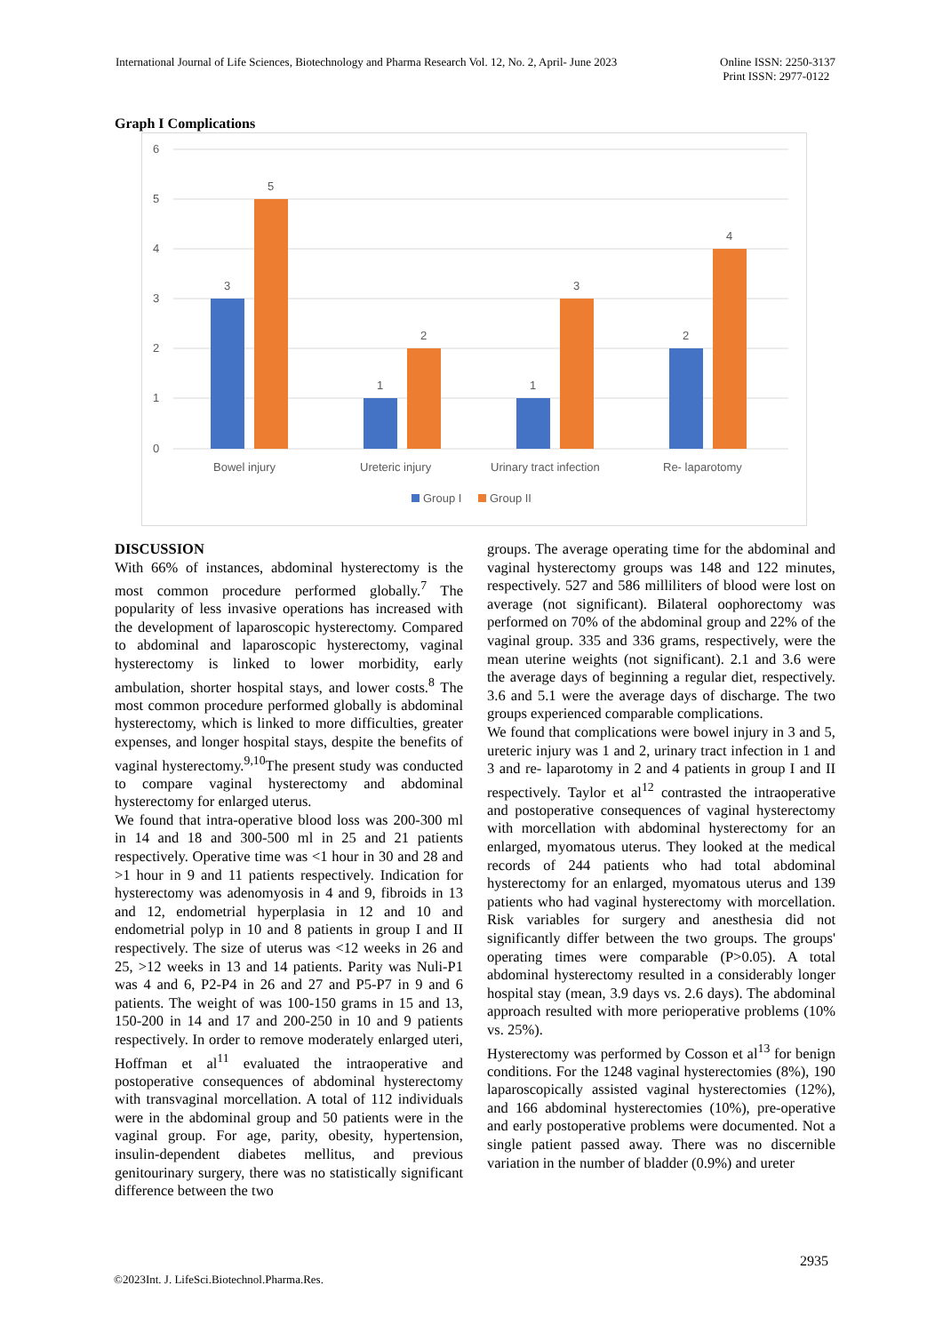International Journal of Life Sciences, Biotechnology and Pharma Research Vol. 12, No. 2, April- June 2023 Online ISSN: 2250-3137
Print ISSN: 2977-0122
Graph I Complications
6
5
4
3
2
1
0
3
5
1
2
1
3
2
4
Bowel injury
Ureteric injury
Urinary tract infection
Re- laparotomy
Group I
Group II
DISCUSSION
With 66% of instances, abdominal hysterectomy is the most common procedure performed globally.<sup>7</sup> The popularity of less invasive operations has increased with the development of laparoscopic hysterectomy. Compared to abdominal and laparoscopic hysterectomy, vaginal hysterectomy is linked to lower morbidity, early ambulation, shorter hospital stays, and lower costs.<sup>8</sup> The most common procedure performed globally is abdominal hysterectomy, which is linked to more difficulties, greater expenses, and longer hospital stays, despite the benefits of vaginal hysterectomy.<sup>9,10</sup>The present study was conducted to compare vaginal hysterectomy and abdominal hysterectomy for enlarged uterus.
We found that intra-operative blood loss was 200-300 ml in 14 and 18 and 300-500 ml in 25 and 21 patients respectively. Operative time was <1 hour in 30 and 28 and >1 hour in 9 and 11 patients respectively. Indication for hysterectomy was adenomyosis in 4 and 9, fibroids in 13 and 12, endometrial hyperplasia in 12 and 10 and endometrial polyp in 10 and 8 patients in group I and II respectively. The size of uterus was <12 weeks in 26 and 25, >12 weeks in 13 and 14 patients. Parity was Nuli-P1 was 4 and 6, P2-P4 in 26 and 27 and P5-P7 in 9 and 6 patients. The weight of was 100-150 grams in 15 and 13, 150-200 in 14 and 17 and 200-250 in 10 and 9 patients respectively. In order to remove moderately enlarged uteri, Hoffman et al<sup>11</sup> evaluated the intraoperative and postoperative consequences of abdominal hysterectomy with transvaginal morcellation. A total of 112 individuals were in the abdominal group and 50 patients were in the vaginal group. For age, parity, obesity, hypertension, insulin-dependent diabetes mellitus, and previous genitourinary surgery, there was no statistically significant difference between the two
groups. The average operating time for the abdominal and vaginal hysterectomy groups was 148 and 122 minutes, respectively. 527 and 586 milliliters of blood were lost on average (not significant). Bilateral oophorectomy was performed on 70% of the abdominal group and 22% of the vaginal group. 335 and 336 grams, respectively, were the mean uterine weights (not significant). 2.1 and 3.6 were the average days of beginning a regular diet, respectively. 3.6 and 5.1 were the average days of discharge. The two groups experienced comparable complications.
We found that complications were bowel injury in 3 and 5, ureteric injury was 1 and 2, urinary tract infection in 1 and 3 and re- laparotomy in 2 and 4 patients in group I and II respectively. Taylor et al<sup>12</sup> contrasted the intraoperative and postoperative consequences of vaginal hysterectomy with morcellation with abdominal hysterectomy for an enlarged, myomatous uterus. They looked at the medical records of 244 patients who had total abdominal hysterectomy for an enlarged, myomatous uterus and 139 patients who had vaginal hysterectomy with morcellation. Risk variables for surgery and anesthesia did not significantly differ between the two groups. The groups' operating times were comparable (P>0.05). A total abdominal hysterectomy resulted in a considerably longer hospital stay (mean, 3.9 days vs. 2.6 days). The abdominal approach resulted with more perioperative problems (10% vs. 25%).
Hysterectomy was performed by Cosson et al<sup>13</sup> for benign conditions. For the 1248 vaginal hysterectomies (8%), 190 laparoscopically assisted vaginal hysterectomies (12%), and 166 abdominal hysterectomies (10%), pre-operative and early postoperative problems were documented. Not a single patient passed away. There was no discernible variation in the number of bladder (0.9%) and ureter
2935
©2023Int. J. LifeSci.Biotechnol.Pharma.Res.